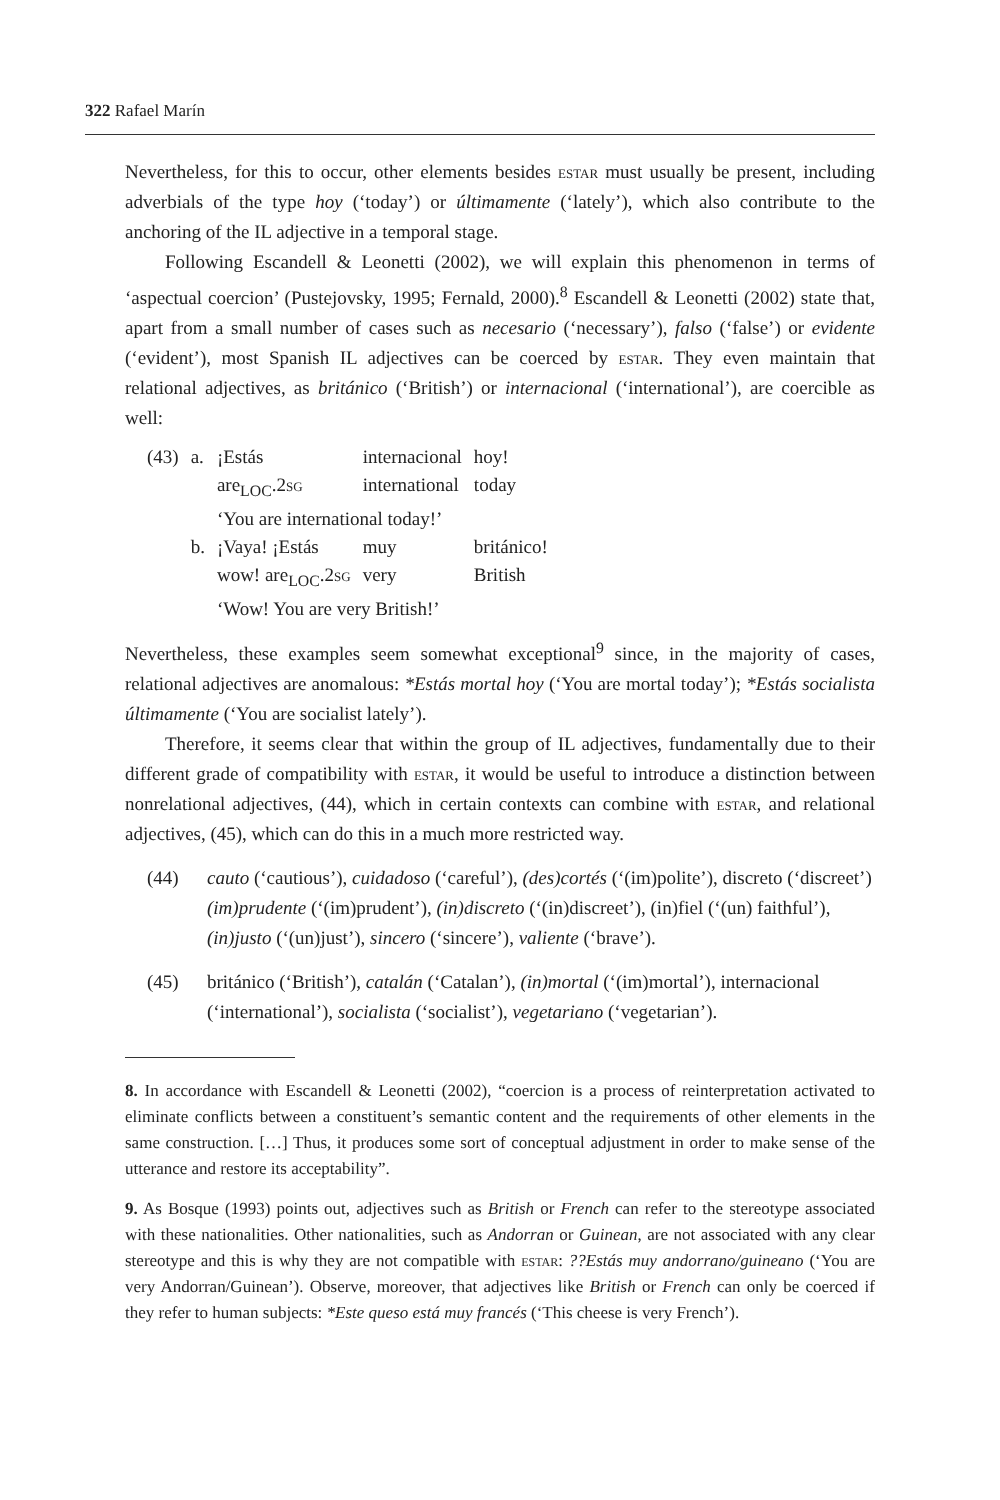322 Rafael Marín
Nevertheless, for this to occur, other elements besides estar must usually be present, including adverbials of the type hoy (‘today’) or últimamente (‘lately’), which also contribute to the anchoring of the IL adjective in a temporal stage.
Following Escandell & Leonetti (2002), we will explain this phenomenon in terms of ‘aspectual coercion’ (Pustejovsky, 1995; Fernald, 2000).<sup>8</sup> Escandell & Leonetti (2002) state that, apart from a small number of cases such as necesario (‘necessary’), falso (‘false’) or evidente (‘evident’), most Spanish IL adjectives can be coerced by estar. They even maintain that relational adjectives, as británico (‘British’) or internacional (‘international’), are coercible as well:
| (43) | a. | ¡Estás | internacional | hoy! |
| | | are<sub>LOC</sub>.2 sg | international | today |
| | | ‘You are international today!’ | | |
| | b. | ¡Vaya! ¡Estás | muy | británico! |
| | | wow! are<sub>LOC</sub>.2 sg | very | British |
| | | ‘Wow! You are very British!’ | | |
Nevertheless, these examples seem somewhat exceptional<sup>9</sup> since, in the majority of cases, relational adjectives are anomalous: *Estás mortal hoy (‘You are mortal today’); *Estás socialista últimamente (‘You are socialist lately’).
Therefore, it seems clear that within the group of IL adjectives, fundamentally due to their different grade of compatibility with estar, it would be useful to introduce a distinction between nonrelational adjectives, (44), which in certain contexts can combine with estar, and relational adjectives, (45), which can do this in a much more restricted way.
(44) cauto (‘cautious’), cuidadoso (‘careful’), (des)cortés (‘(im)polite’), discreto (‘discreet’) (im)prudente (‘(im)prudent’), (in)discreto (‘(in)discreet’), (in)fiel (‘(un) faithful’), (in)justo (‘(un)just’), sincero (‘sincere’), valiente (‘brave’).
(45) británico (‘British’), catalán (‘Catalan’), (in)mortal (‘(im)mortal’), internacional (‘international’), socialista (‘socialist’), vegetariano (‘vegetarian’).
8. In accordance with Escandell & Leonetti (2002), “coercion is a process of reinterpretation activated to eliminate conflicts between a constituent’s semantic content and the requirements of other elements in the same construction. […] Thus, it produces some sort of conceptual adjustment in order to make sense of the utterance and restore its acceptability”.
9. As Bosque (1993) points out, adjectives such as British or French can refer to the stereotype associated with these nationalities. Other nationalities, such as Andorran or Guinean, are not associated with any clear stereotype and this is why they are not compatible with estar: ??Estás muy andorrano/guineano (‘You are very Andorran/Guinean’). Observe, moreover, that adjectives like British or French can only be coerced if they refer to human subjects: *Este queso está muy francés (‘This cheese is very French’).